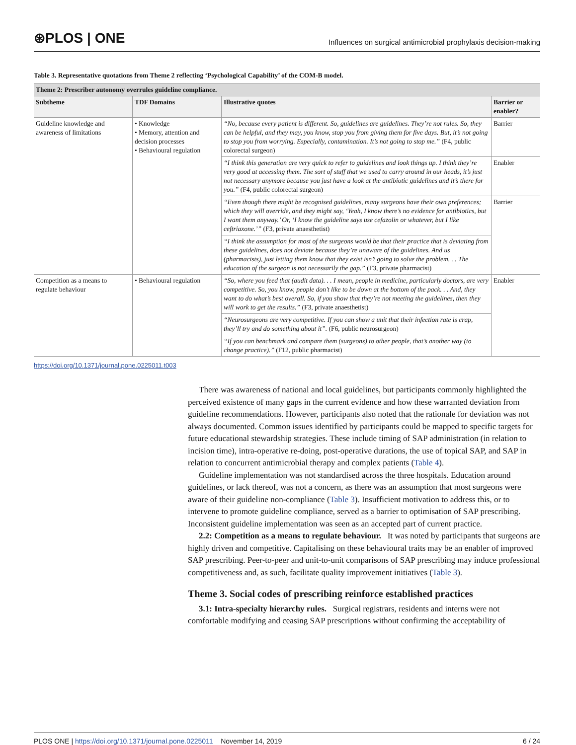⊛PLOS | ONE
Influences on surgical antimicrobial prophylaxis decision-making
Table 3. Representative quotations from Theme 2 reflecting ‘Psychological Capability’ of the COM-B model.
| Theme 2: Prescriber autonomy overrules guideline compliance. | | | |
| --- | --- | --- | --- |
| Subtheme | TDF Domains | Illustrative quotes | Barrier or enabler? |
| Guideline knowledge and awareness of limitations | • Knowledge • Memory, attention and decision processes • Behavioural regulation | “No, because every patient is different. So, guidelines are guidelines. They’re not rules. So, they can be helpful, and they may, you know, stop you from giving them for five days. But, it’s not going to stop you from worrying. Especially, contamination. It’s not going to stop me.” (F4, public colorectal surgeon) | Barrier |
| | | “I think this generation are very quick to refer to guidelines and look things up. I think they’re very good at accessing them. The sort of stuff that we used to carry around in our heads, it’s just not necessary anymore because you just have a look at the antibiotic guidelines and it’s there for you.” (F4, public colorectal surgeon) | Enabler |
| | | “Even though there might be recognised guidelines, many surgeons have their own preferences; which they will override, and they might say, ‘Yeah, I know there’s no evidence for antibiotics, but I want them anyway.’ Or, ‘I know the guideline says use cefazolin or whatever, but I like ceftriaxone.’” (F3, private anaesthetist) | Barrier |
| | | “I think the assumption for most of the surgeons would be that their practice that is deviating from these guidelines, does not deviate because they’re unaware of the guidelines. And us (pharmacists), just letting them know that they exist isn’t going to solve the problem. . . The education of the surgeon is not necessarily the gap.” (F3, private pharmacist) | |
| Competition as a means to regulate behaviour | • Behavioural regulation | “So, where you feed that (audit data). . . I mean, people in medicine, particularly doctors, are very competitive. So, you know, people don’t like to be down at the bottom of the pack. . . And, they want to do what’s best overall. So, if you show that they’re not meeting the guidelines, then they will work to get the results.” (F3, private anaesthetist) | Enabler |
| | | “Neurosurgeons are very competitive. If you can show a unit that their infection rate is crap, they’ll try and do something about it”. (F6, public neurosurgeon) | |
| | | “If you can benchmark and compare them (surgeons) to other people, that’s another way (to change practice).” (F12, public pharmacist) | |
https://doi.org/10.1371/journal.pone.0225011.t003
There was awareness of national and local guidelines, but participants commonly highlighted the perceived existence of many gaps in the current evidence and how these warranted deviation from guideline recommendations. However, participants also noted that the rationale for deviation was not always documented. Common issues identified by participants could be mapped to specific targets for future educational stewardship strategies. These include timing of SAP administration (in relation to incision time), intra-operative re-doing, post-operative durations, the use of topical SAP, and SAP in relation to concurrent antimicrobial therapy and complex patients (Table 4).
Guideline implementation was not standardised across the three hospitals. Education around guidelines, or lack thereof, was not a concern, as there was an assumption that most surgeons were aware of their guideline non-compliance (Table 3). Insufficient motivation to address this, or to intervene to promote guideline compliance, served as a barrier to optimisation of SAP prescribing. Inconsistent guideline implementation was seen as an accepted part of current practice.
2.2: Competition as a means to regulate behaviour. It was noted by participants that surgeons are highly driven and competitive. Capitalising on these behavioural traits may be an enabler of improved SAP prescribing. Peer-to-peer and unit-to-unit comparisons of SAP prescribing may induce professional competitiveness and, as such, facilitate quality improvement initiatives (Table 3).
Theme 3. Social codes of prescribing reinforce established practices
3.1: Intra-specialty hierarchy rules. Surgical registrars, residents and interns were not comfortable modifying and ceasing SAP prescriptions without confirming the acceptability of
PLOS ONE | https://doi.org/10.1371/journal.pone.0225011 November 14, 2019
6 / 24